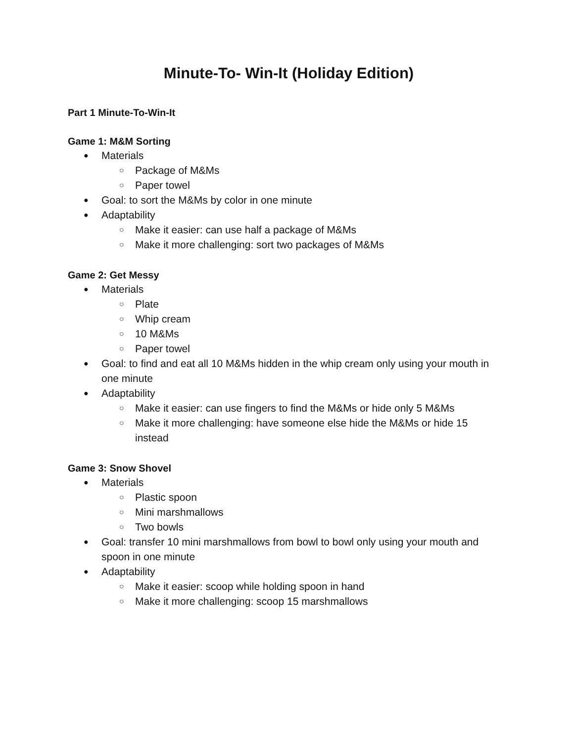Minute-To- Win-It (Holiday Edition)
Part 1 Minute-To-Win-It
Game 1: M&M Sorting
● Materials
○ Package of M&Ms
○ Paper towel
● Goal: to sort the M&Ms by color in one minute
● Adaptability
○ Make it easier: can use half a package of M&Ms
○ Make it more challenging: sort two packages of M&Ms
Game 2: Get Messy
● Materials
○ Plate
○ Whip cream
○ 10 M&Ms
○ Paper towel
● Goal: to find and eat all 10 M&Ms hidden in the whip cream only using your mouth in one minute
● Adaptability
○ Make it easier: can use fingers to find the M&Ms or hide only 5 M&Ms
○ Make it more challenging: have someone else hide the M&Ms or hide 15 instead
Game 3: Snow Shovel
● Materials
○ Plastic spoon
○ Mini marshmallows
○ Two bowls
● Goal: transfer 10 mini marshmallows from bowl to bowl only using your mouth and spoon in one minute
● Adaptability
○ Make it easier: scoop while holding spoon in hand
○ Make it more challenging: scoop 15 marshmallows